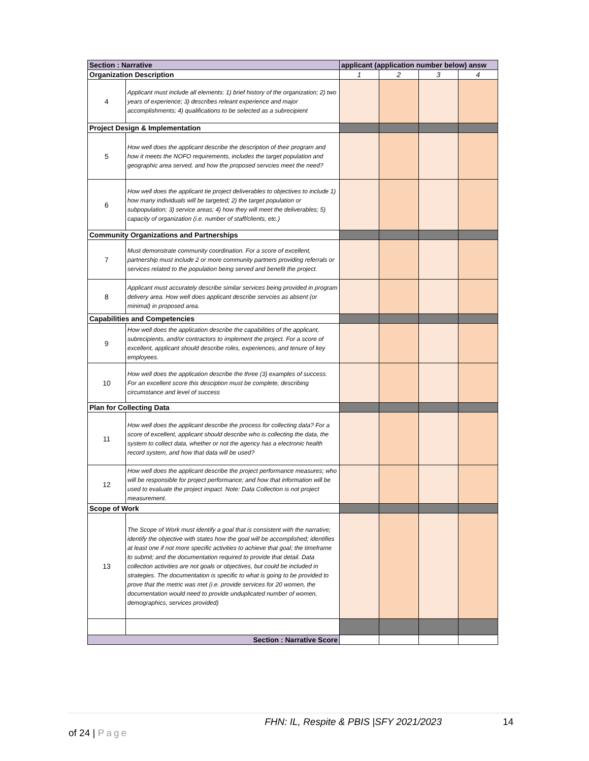| Section : Narrative | | applicant (application number below) answ | | | |
| --- | --- | --- | --- | --- | --- |
| Organization Description | | 1 | 2 | 3 | 4 |
| 4 | Applicant must include all elements: 1) brief history of the organization; 2) two years of experience; 3) describes releant experience and major accomplishments; 4) qualifications to be selected as a subrecipient | | | | |
| Project Design & Implementation | | | | | |
| 5 | How well does the applicant describe the description of their program and how it meets the NOFO requirements, includes the target population and geographic area served, and how the proposed servcies meet the need? | | | | |
| 6 | How well does the applicant tie project deliverables to objectives to include 1) how many individuals will be targeted; 2) the target population or subpopulation; 3) service areas; 4) how they will meet the deliverables; 5) capacity of organization (i.e. number of staff/clients, etc.) | | | | |
| Community Organizations and Partnerships | | | | | |
| 7 | Must demonstrate community coordination. For a score of excellent, partnership must include 2 or more community partners providing referrals or services related to the population being served and benefit the project. | | | | |
| 8 | Applicant must accurately describe similar services being provided in program delivery area. How well does applicant describe servcies as absent (or minimal) in proposed area. | | | | |
| Capabilities and Competencies | | | | | |
| 9 | How well does the application describe the capabilities of the applicant, subrecipients, and/or contractors to implement the project. For a score of excellent, applicant should describe roles, experiences, and tenure of key employees. | | | | |
| 10 | How well does the application describe the three (3) examples of success. For an excellent score this desciption must be complete, describing circumstance and level of success | | | | |
| Plan for Collecting Data | | | | | |
| 11 | How well does the applicant describe the process for collecting data? For a score of excellent, applicant should describe who is collecting the data, the system to collect data, whether or not the agency has a electronic health record system, and how that data will be used? | | | | |
| 12 | How well does the applicant describe the project performance measures; who will be responsible for project performance; and how that information will be used to evaluate the project impact. Note: Data Collection is not project measurement. | | | | |
| Scope of Work | | | | | |
| 13 | The Scope of Work must identify a goal that is consistent with the narrative; identify the objective with states how the goal will be accomplished; identifies at least one if not more specific activities to achieve that goal; the timeframe to submit; and the documentation required to provide that detail. Data collection activities are not goals or objectives, but could be included in strategies. The documentation is specific to what is going to be provided to prove that the metric was met (i.e. provide services for 20 women, the documentation would need to provide unduplicated number of women, demographics, services provided) | | | | |
| Section : Narrative Score | | | | | |
FHN: IL, Respite & PBIS |SFY 2021/2023 14 of 24 | Page